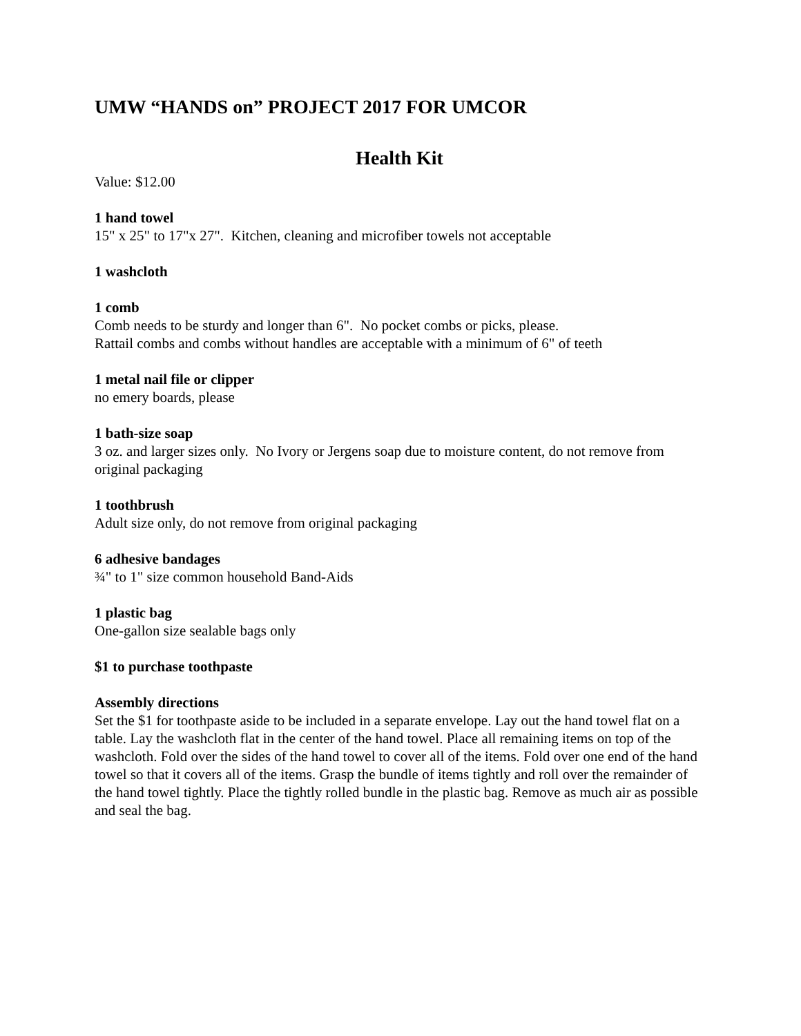UMW “HANDS on” PROJECT 2017 FOR UMCOR
Health Kit
Value: $12.00
1 hand towel
15" x 25" to 17"x 27". Kitchen, cleaning and microfiber towels not acceptable
1 washcloth
1 comb
Comb needs to be sturdy and longer than 6". No pocket combs or picks, please.
Rattail combs and combs without handles are acceptable with a minimum of 6" of teeth
1 metal nail file or clipper
no emery boards, please
1 bath-size soap
3 oz. and larger sizes only. No Ivory or Jergens soap due to moisture content, do not remove from original packaging
1 toothbrush
Adult size only, do not remove from original packaging
6 adhesive bandages
¾" to 1" size common household Band-Aids
1 plastic bag
One-gallon size sealable bags only
$1 to purchase toothpaste
Assembly directions
Set the $1 for toothpaste aside to be included in a separate envelope. Lay out the hand towel flat on a table. Lay the washcloth flat in the center of the hand towel. Place all remaining items on top of the washcloth. Fold over the sides of the hand towel to cover all of the items. Fold over one end of the hand towel so that it covers all of the items. Grasp the bundle of items tightly and roll over the remainder of the hand towel tightly. Place the tightly rolled bundle in the plastic bag. Remove as much air as possible and seal the bag.